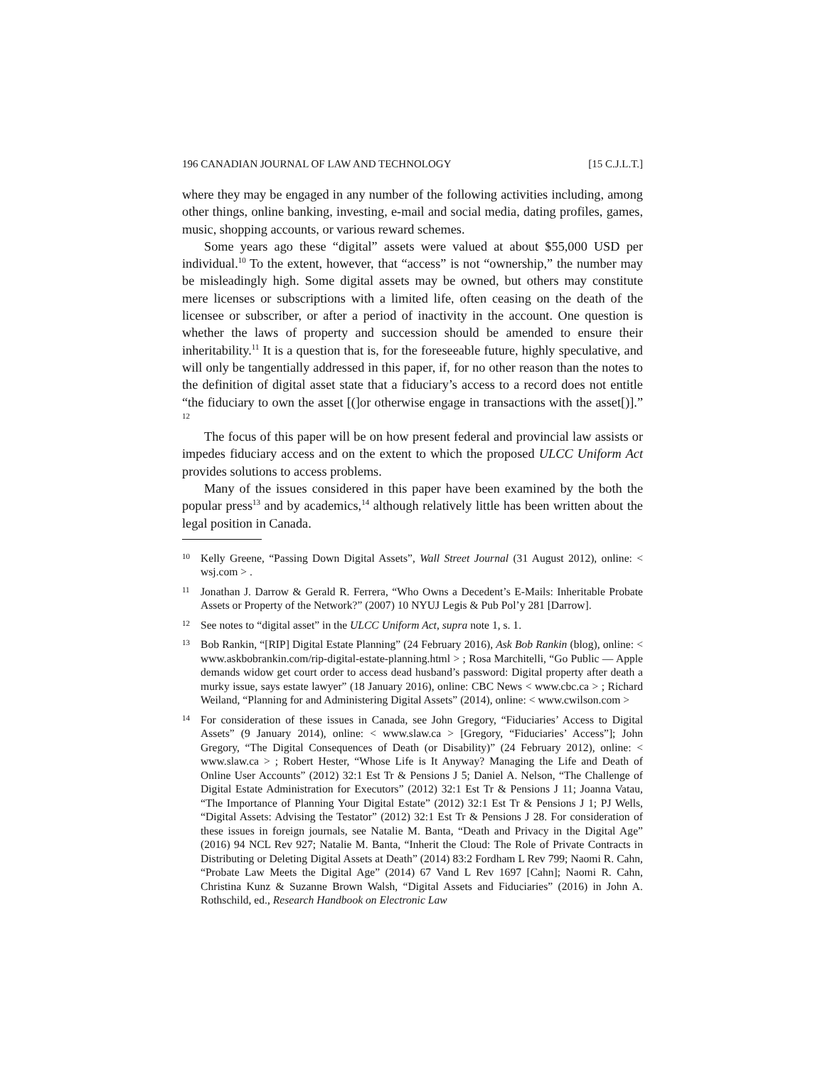196 CANADIAN JOURNAL OF LAW AND TECHNOLOGY [15 C.J.L.T.]
where they may be engaged in any number of the following activities including, among other things, online banking, investing, e-mail and social media, dating profiles, games, music, shopping accounts, or various reward schemes.
Some years ago these “digital” assets were valued at about $55,000 USD per individual.<sup>10</sup> To the extent, however, that “access” is not “ownership,” the number may be misleadingly high. Some digital assets may be owned, but others may constitute mere licenses or subscriptions with a limited life, often ceasing on the death of the licensee or subscriber, or after a period of inactivity in the account. One question is whether the laws of property and succession should be amended to ensure their inheritability.<sup>11</sup> It is a question that is, for the foreseeable future, highly speculative, and will only be tangentially addressed in this paper, if, for no other reason than the notes to the definition of digital asset state that a fiduciary’s access to a record does not entitle “the fiduciary to own the asset [(]or otherwise engage in transactions with the asset[)].” <sup>12</sup>
The focus of this paper will be on how present federal and provincial law assists or impedes fiduciary access and on the extent to which the proposed ULCC Uniform Act provides solutions to access problems.
Many of the issues considered in this paper have been examined by the both the popular press<sup>13</sup> and by academics,<sup>14</sup> although relatively little has been written about the legal position in Canada.
10 Kelly Greene, “Passing Down Digital Assets”, Wall Street Journal (31 August 2012), online: < wsj.com > .
11 Jonathan J. Darrow & Gerald R. Ferrera, “Who Owns a Decedent’s E-Mails: Inheritable Probate Assets or Property of the Network?” (2007) 10 NYUJ Legis & Pub Pol’y 281 [Darrow].
12 See notes to “digital asset” in the ULCC Uniform Act, supra note 1, s. 1.
13 Bob Rankin, “[RIP] Digital Estate Planning” (24 February 2016), Ask Bob Rankin (blog), online: < www.askbobrankin.com/rip-digital-estate-planning.html > ; Rosa Marchitelli, “Go Public — Apple demands widow get court order to access dead husband’s password: Digital property after death a murky issue, says estate lawyer” (18 January 2016), online: CBC News < www.cbc.ca > ; Richard Weiland, “Planning for and Administering Digital Assets” (2014), online: < www.cwilson.com >
14 For consideration of these issues in Canada, see John Gregory, “Fiduciaries’ Access to Digital Assets” (9 January 2014), online: < www.slaw.ca > [Gregory, “Fiduciaries’ Access”]; John Gregory, “The Digital Consequences of Death (or Disability)” (24 February 2012), online: < www.slaw.ca > ; Robert Hester, “Whose Life is It Anyway? Managing the Life and Death of Online User Accounts” (2012) 32:1 Est Tr & Pensions J 5; Daniel A. Nelson, “The Challenge of Digital Estate Administration for Executors” (2012) 32:1 Est Tr & Pensions J 11; Joanna Vatau, “The Importance of Planning Your Digital Estate” (2012) 32:1 Est Tr & Pensions J 1; PJ Wells, “Digital Assets: Advising the Testator” (2012) 32:1 Est Tr & Pensions J 28. For consideration of these issues in foreign journals, see Natalie M. Banta, “Death and Privacy in the Digital Age” (2016) 94 NCL Rev 927; Natalie M. Banta, “Inherit the Cloud: The Role of Private Contracts in Distributing or Deleting Digital Assets at Death” (2014) 83:2 Fordham L Rev 799; Naomi R. Cahn, “Probate Law Meets the Digital Age” (2014) 67 Vand L Rev 1697 [Cahn]; Naomi R. Cahn, Christina Kunz & Suzanne Brown Walsh, “Digital Assets and Fiduciaries” (2016) in John A. Rothschild, ed., Research Handbook on Electronic Law